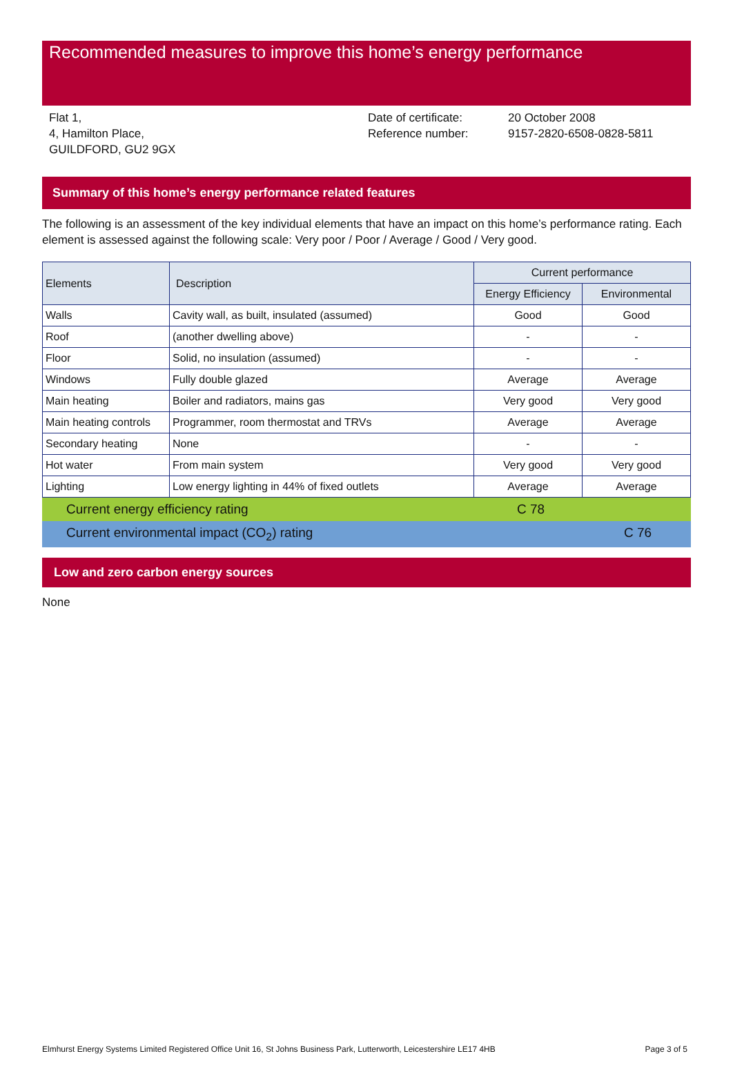Recommended measures to improve this home’s energy performance
Flat 1,
4, Hamilton Place,
GUILDFORD, GU2 9GX
Date of certificate:
Reference number:
20 October 2008
9157-2820-6508-0828-5811
Summary of this home’s energy performance related features
The following is an assessment of the key individual elements that have an impact on this home’s performance rating. Each element is assessed against the following scale: Very poor / Poor / Average / Good / Very good.
| Elements | Description | Current performance | |
| --- | --- | --- | --- |
| | | Energy Efficiency | Environmental |
| Walls | Cavity wall, as built, insulated (assumed) | Good | Good |
| Roof | (another dwelling above) | - | - |
| Floor | Solid, no insulation (assumed) | - | - |
| Windows | Fully double glazed | Average | Average |
| Main heating | Boiler and radiators, mains gas | Very good | Very good |
| Main heating controls | Programmer, room thermostat and TRVs | Average | Average |
| Secondary heating | None | - | - |
| Hot water | From main system | Very good | Very good |
| Lighting | Low energy lighting in 44% of fixed outlets | Average | Average |
Current energy efficiency rating C 78
Current environmental impact (CO<sub>2</sub>) rating C 76
Low and zero carbon energy sources
None
Elmhurst Energy Systems Limited Registered Office Unit 16, St Johns Business Park, Lutterworth, Leicestershire LE17 4HB Page 3 of 5